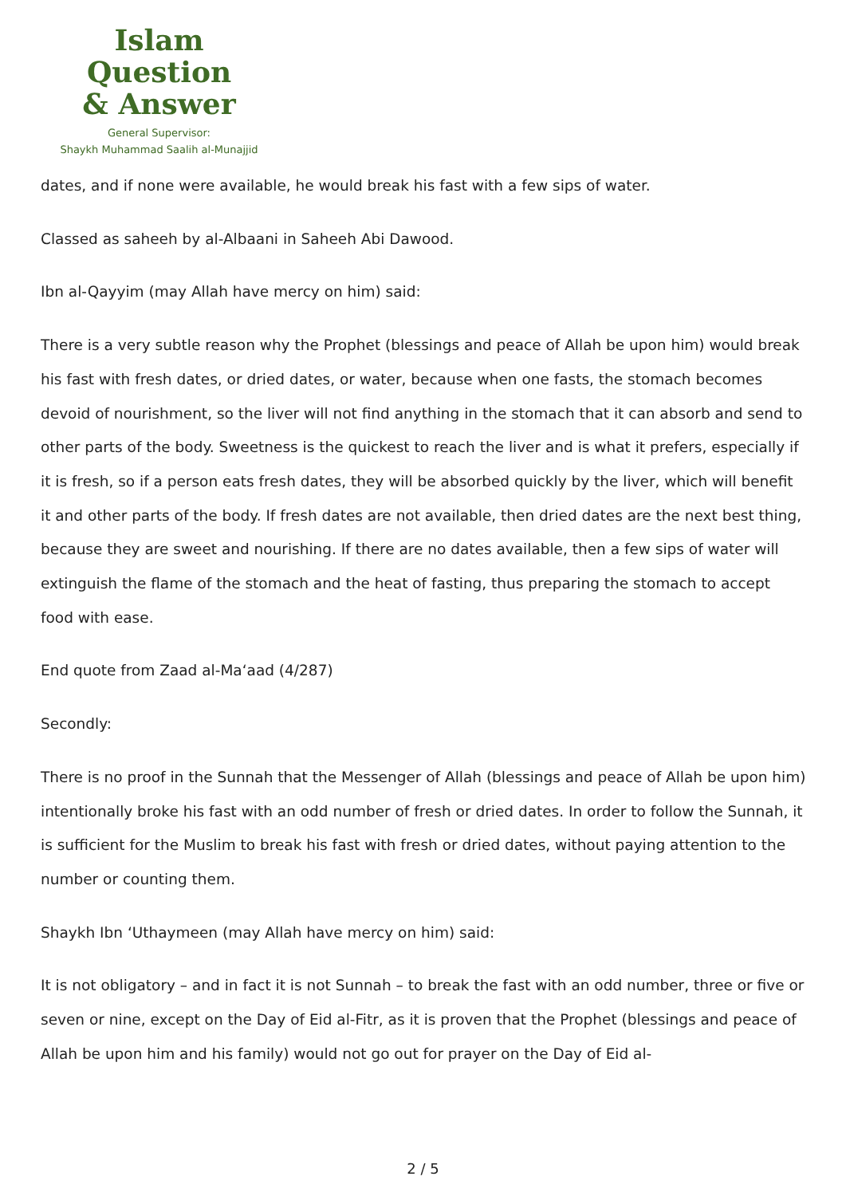Islam Question
& Answer
General Supervisor:
Shaykh Muhammad Saalih al-Munajjid
dates, and if none were available, he would break his fast with a few sips of water.
Classed as saheeh by al-Albaani in Saheeh Abi Dawood.
Ibn al-Qayyim (may Allah have mercy on him) said:
There is a very subtle reason why the Prophet (blessings and peace of Allah be upon him) would break his fast with fresh dates, or dried dates, or water, because when one fasts, the stomach becomes devoid of nourishment, so the liver will not find anything in the stomach that it can absorb and send to other parts of the body. Sweetness is the quickest to reach the liver and is what it prefers, especially if it is fresh, so if a person eats fresh dates, they will be absorbed quickly by the liver, which will benefit it and other parts of the body. If fresh dates are not available, then dried dates are the next best thing, because they are sweet and nourishing. If there are no dates available, then a few sips of water will extinguish the flame of the stomach and the heat of fasting, thus preparing the stomach to accept food with ease.
End quote from Zaad al-Ma‘aad (4/287)
Secondly:
There is no proof in the Sunnah that the Messenger of Allah (blessings and peace of Allah be upon him) intentionally broke his fast with an odd number of fresh or dried dates. In order to follow the Sunnah, it is sufficient for the Muslim to break his fast with fresh or dried dates, without paying attention to the number or counting them.
Shaykh Ibn ‘Uthaymeen (may Allah have mercy on him) said:
It is not obligatory – and in fact it is not Sunnah – to break the fast with an odd number, three or five or seven or nine, except on the Day of Eid al-Fitr, as it is proven that the Prophet (blessings and peace of Allah be upon him and his family) would not go out for prayer on the Day of Eid al-
2 / 5